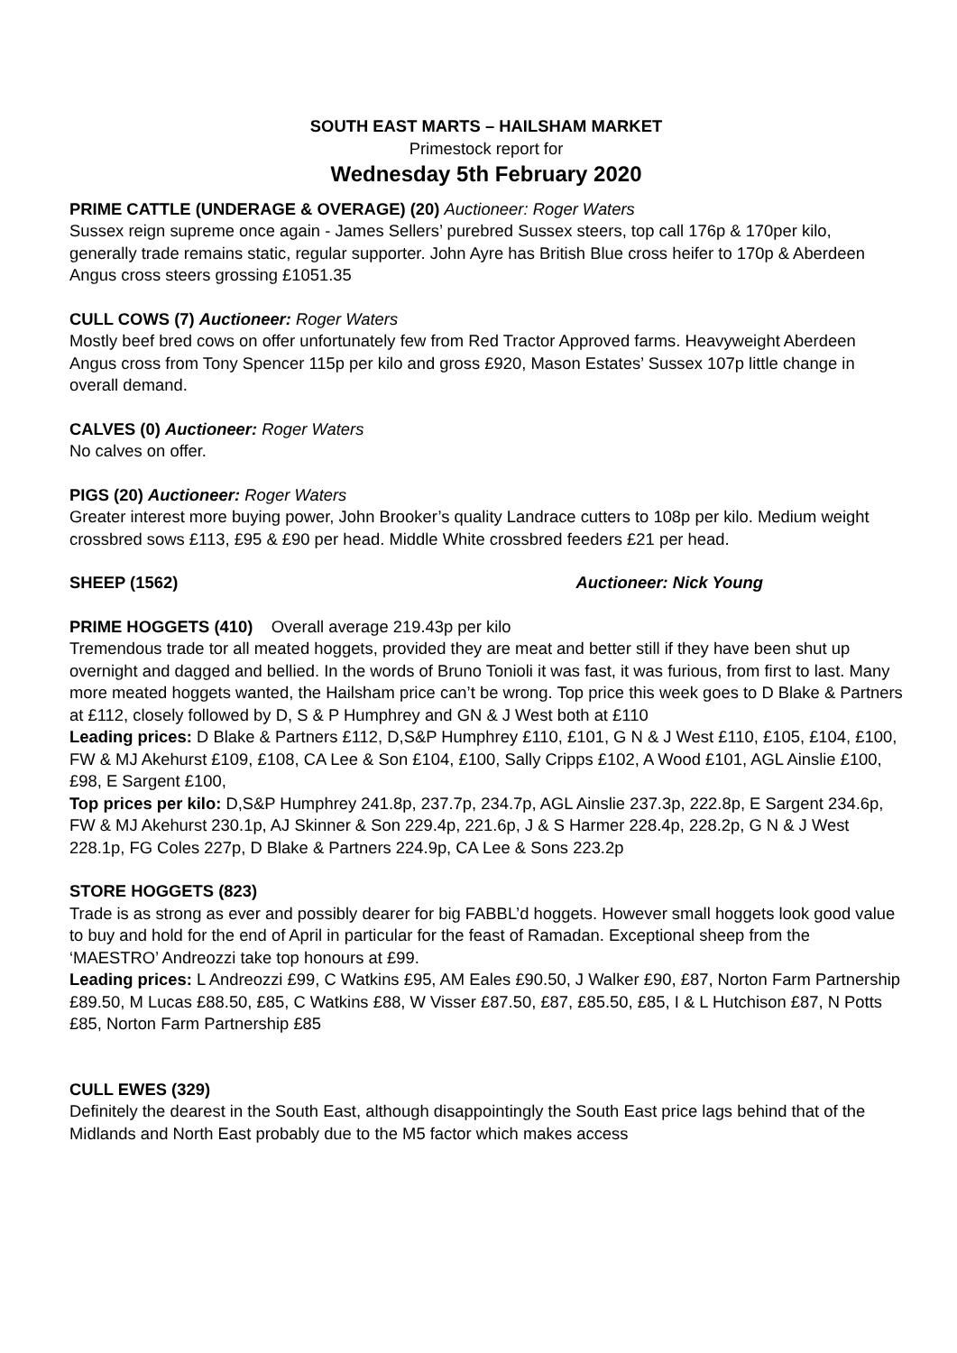SOUTH EAST MARTS – HAILSHAM MARKET
Primestock report for
Wednesday 5th February 2020
PRIME CATTLE (UNDERAGE & OVERAGE) (20) Auctioneer: Roger Waters
Sussex reign supreme once again - James Sellers’ purebred Sussex steers, top call 176p & 170per kilo, generally trade remains static, regular supporter. John Ayre has British Blue cross heifer to 170p & Aberdeen Angus cross steers grossing £1051.35
CULL COWS (7) Auctioneer: Roger Waters
Mostly beef bred cows on offer unfortunately few from Red Tractor Approved farms. Heavyweight Aberdeen Angus cross from Tony Spencer 115p per kilo and gross £920, Mason Estates’ Sussex 107p little change in overall demand.
CALVES (0) Auctioneer: Roger Waters
No calves on offer.
PIGS (20) Auctioneer: Roger Waters
Greater interest more buying power, John Brooker’s quality Landrace cutters to 108p per kilo. Medium weight crossbred sows £113, £95 & £90 per head. Middle White crossbred feeders £21 per head.
SHEEP (1562) Auctioneer: Nick Young
PRIME HOGGETS (410) Overall average 219.43p per kilo
Tremendous trade tor all meated hoggets, provided they are meat and better still if they have been shut up overnight and dagged and bellied. In the words of Bruno Tonioli it was fast, it was furious, from first to last. Many more meated hoggets wanted, the Hailsham price can’t be wrong. Top price this week goes to D Blake & Partners at £112, closely followed by D, S & P Humphrey and GN & J West both at £110
Leading prices: D Blake & Partners £112, D,S&P Humphrey £110, £101, G N & J West £110, £105, £104, £100, FW & MJ Akehurst £109, £108, CA Lee & Son £104, £100, Sally Cripps £102, A Wood £101, AGL Ainslie £100, £98, E Sargent £100,
Top prices per kilo: D,S&P Humphrey 241.8p, 237.7p, 234.7p, AGL Ainslie 237.3p, 222.8p, E Sargent 234.6p, FW & MJ Akehurst 230.1p, AJ Skinner & Son 229.4p, 221.6p, J & S Harmer 228.4p, 228.2p, G N & J West 228.1p, FG Coles 227p, D Blake & Partners 224.9p, CA Lee & Sons 223.2p
STORE HOGGETS (823)
Trade is as strong as ever and possibly dearer for big FABBL’d hoggets. However small hoggets look good value to buy and hold for the end of April in particular for the feast of Ramadan. Exceptional sheep from the ‘MAESTRO’ Andreozzi take top honours at £99.
Leading prices: L Andreozzi £99, C Watkins £95, AM Eales £90.50, J Walker £90, £87, Norton Farm Partnership £89.50, M Lucas £88.50, £85, C Watkins £88, W Visser £87.50, £87, £85.50, £85, I & L Hutchison £87, N Potts £85, Norton Farm Partnership £85
CULL EWES (329)
Definitely the dearest in the South East, although disappointingly the South East price lags behind that of the Midlands and North East probably due to the M5 factor which makes access